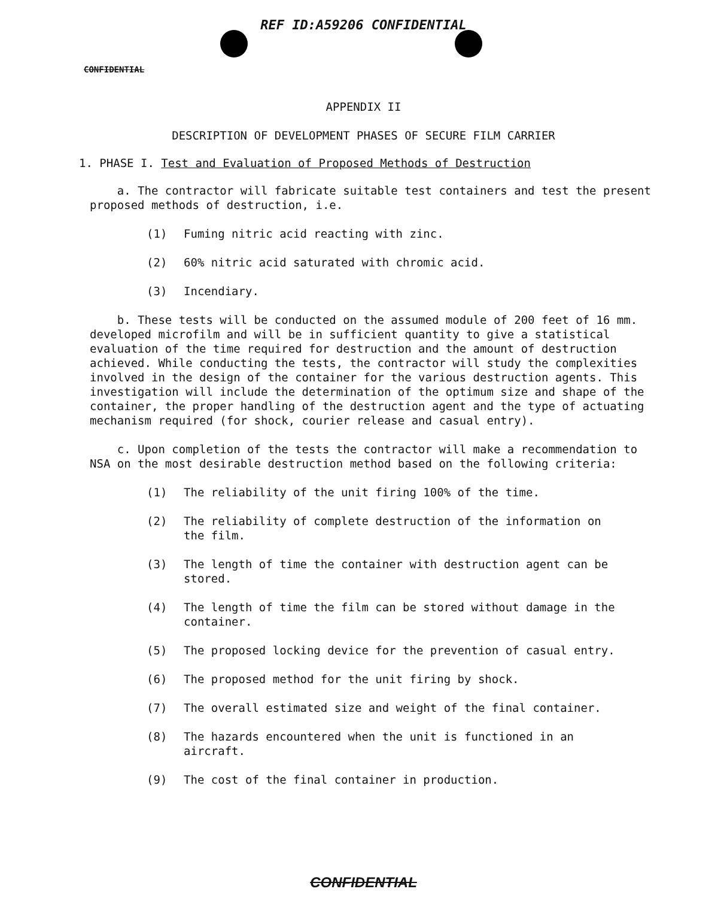REF ID:A59206 CONFIDENTIAL
CONFIDENTIAL
APPENDIX II
DESCRIPTION OF DEVELOPMENT PHASES OF SECURE FILM CARRIER
1. PHASE I. Test and Evaluation of Proposed Methods of Destruction
a. The contractor will fabricate suitable test containers and test the present proposed methods of destruction, i.e.
(1) Fuming nitric acid reacting with zinc.
(2) 60% nitric acid saturated with chromic acid.
(3) Incendiary.
b. These tests will be conducted on the assumed module of 200 feet of 16 mm. developed microfilm and will be in sufficient quantity to give a statistical evaluation of the time required for destruction and the amount of destruction achieved. While conducting the tests, the contractor will study the complexities involved in the design of the container for the various destruction agents. This investigation will include the determination of the optimum size and shape of the container, the proper handling of the destruction agent and the type of actuating mechanism required (for shock, courier release and casual entry).
c. Upon completion of the tests the contractor will make a recommendation to NSA on the most desirable destruction method based on the following criteria:
(1) The reliability of the unit firing 100% of the time.
(2) The reliability of complete destruction of the information on the film.
(3) The length of time the container with destruction agent can be stored.
(4) The length of time the film can be stored without damage in the container.
(5) The proposed locking device for the prevention of casual entry.
(6) The proposed method for the unit firing by shock.
(7) The overall estimated size and weight of the final container.
(8) The hazards encountered when the unit is functioned in an aircraft.
(9) The cost of the final container in production.
CONFIDENTIAL